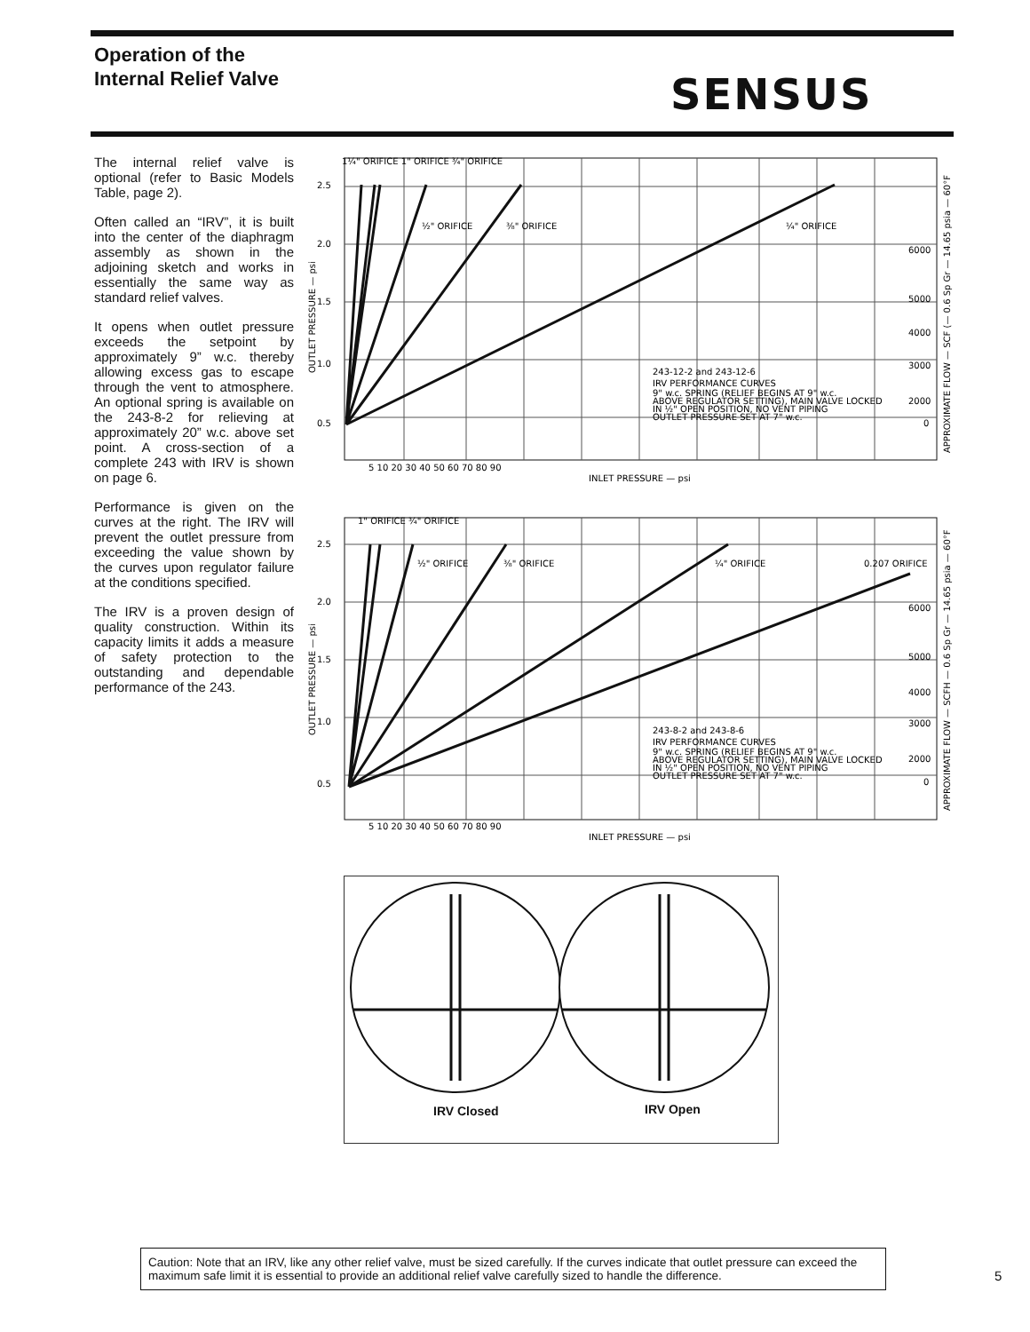Operation of the
Internal Relief Valve
SENSUS
The internal relief valve is optional (refer to Basic Models Table, page 2).
Often called an “IRV”, it is built into the center of the diaphragm assembly as shown in the adjoining sketch and works in essentially the same way as standard relief valves.
It opens when outlet pressure exceeds the setpoint by approximately 9” w.c. thereby allowing excess gas to escape through the vent to atmosphere. An optional spring is available on the 243-8-2 for relieving at approximately 20” w.c. above set point. A cross-section of a complete 243 with IRV is shown on page 6.
Performance is given on the curves at the right. The IRV will prevent the outlet pressure from exceeding the value shown by the curves upon regulator failure at the conditions specified.
The IRV is a proven design of quality construction. Within its capacity limits it adds a measure of safety protection to the outstanding and dependable performance of the 243.
1¼" ORIFICE 1" ORIFICE ¾" ORIFICE
½" ORIFICE
⅜" ORIFICE
¼" ORIFICE
2.5
2.0
1.5
1.0
0.5
6000
5000
4000
3000
2000
0
243-12-2 and 243-12-6
IRV PERFORMANCE CURVES
9" w.c. SPRING (RELIEF BEGINS AT 9" w.c.
ABOVE REGULATOR SETTING), MAIN VALVE LOCKED
IN ½" OPEN POSITION, NO VENT PIPING
OUTLET PRESSURE SET AT 7" w.c.
5 10 20 30 40 50 60 70 80 90
INLET PRESSURE — psi
OUTLET PRESSURE — psi
APPROXIMATE FLOW — SCF (— 0.6 Sp Gr — 14.65 psia — 60°F
1" ORIFICE ¾" ORIFICE
½" ORIFICE
⅜" ORIFICE
¼" ORIFICE
0.207 ORIFICE
2.5
2.0
1.5
1.0
0.5
6000
5000
4000
3000
2000
0
243-8-2 and 243-8-6
IRV PERFORMANCE CURVES
9" w.c. SPRING (RELIEF BEGINS AT 9" w.c.
ABOVE REGULATOR SETTING), MAIN VALVE LOCKED
IN ½" OPEN POSITION, NO VENT PIPING
OUTLET PRESSURE SET AT 7" w.c.
5 10 20 30 40 50 60 70 80 90
INLET PRESSURE — psi
OUTLET PRESSURE — psi
APPROXIMATE FLOW — SCFH — 0.6 Sp Gr — 14.65 psia — 60°F
IRV Closed IRV Open
Caution: Note that an IRV, like any other relief valve, must be sized carefully. If the curves indicate that outlet pressure can exceed the maximum safe limit it is essential to provide an additional relief valve carefully sized to handle the difference.
5